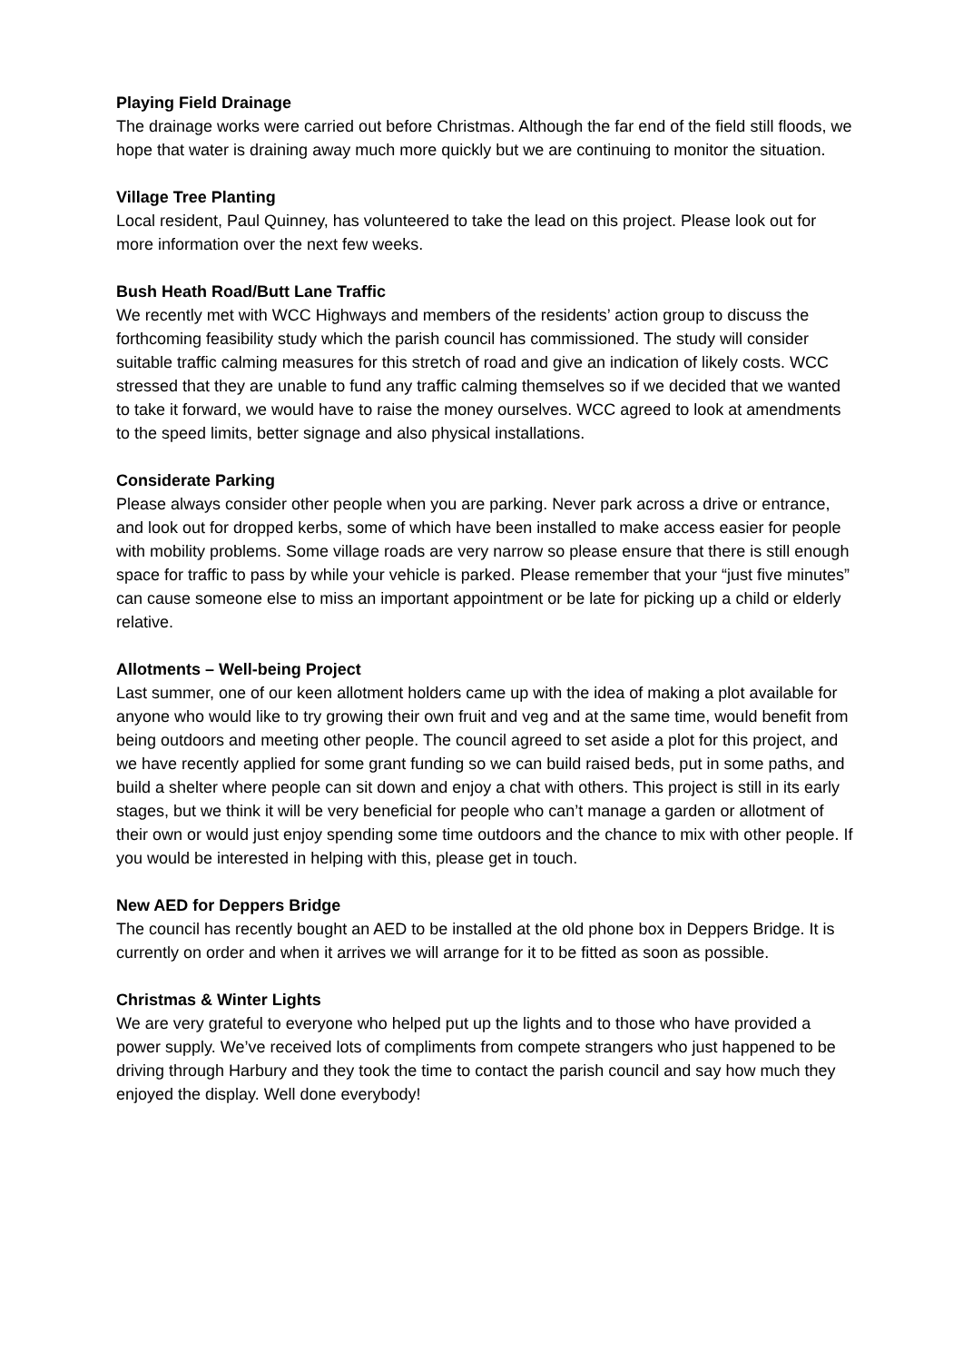Playing Field Drainage
The drainage works were carried out before Christmas. Although the far end of the field still floods, we hope that water is draining away much more quickly but we are continuing to monitor the situation.
Village Tree Planting
Local resident, Paul Quinney, has volunteered to take the lead on this project. Please look out for more information over the next few weeks.
Bush Heath Road/Butt Lane Traffic
We recently met with WCC Highways and members of the residents’ action group to discuss the forthcoming feasibility study which the parish council has commissioned. The study will consider suitable traffic calming measures for this stretch of road and give an indication of likely costs. WCC stressed that they are unable to fund any traffic calming themselves so if we decided that we wanted to take it forward, we would have to raise the money ourselves. WCC agreed to look at amendments to the speed limits, better signage and also physical installations.
Considerate Parking
Please always consider other people when you are parking. Never park across a drive or entrance, and look out for dropped kerbs, some of which have been installed to make access easier for people with mobility problems. Some village roads are very narrow so please ensure that there is still enough space for traffic to pass by while your vehicle is parked. Please remember that your “just five minutes” can cause someone else to miss an important appointment or be late for picking up a child or elderly relative.
Allotments – Well-being Project
Last summer, one of our keen allotment holders came up with the idea of making a plot available for anyone who would like to try growing their own fruit and veg and at the same time, would benefit from being outdoors and meeting other people. The council agreed to set aside a plot for this project, and we have recently applied for some grant funding so we can build raised beds, put in some paths, and build a shelter where people can sit down and enjoy a chat with others. This project is still in its early stages, but we think it will be very beneficial for people who can’t manage a garden or allotment of their own or would just enjoy spending some time outdoors and the chance to mix with other people. If you would be interested in helping with this, please get in touch.
New AED for Deppers Bridge
The council has recently bought an AED to be installed at the old phone box in Deppers Bridge. It is currently on order and when it arrives we will arrange for it to be fitted as soon as possible.
Christmas & Winter Lights
We are very grateful to everyone who helped put up the lights and to those who have provided a power supply. We’ve received lots of compliments from compete strangers who just happened to be driving through Harbury and they took the time to contact the parish council and say how much they enjoyed the display. Well done everybody!